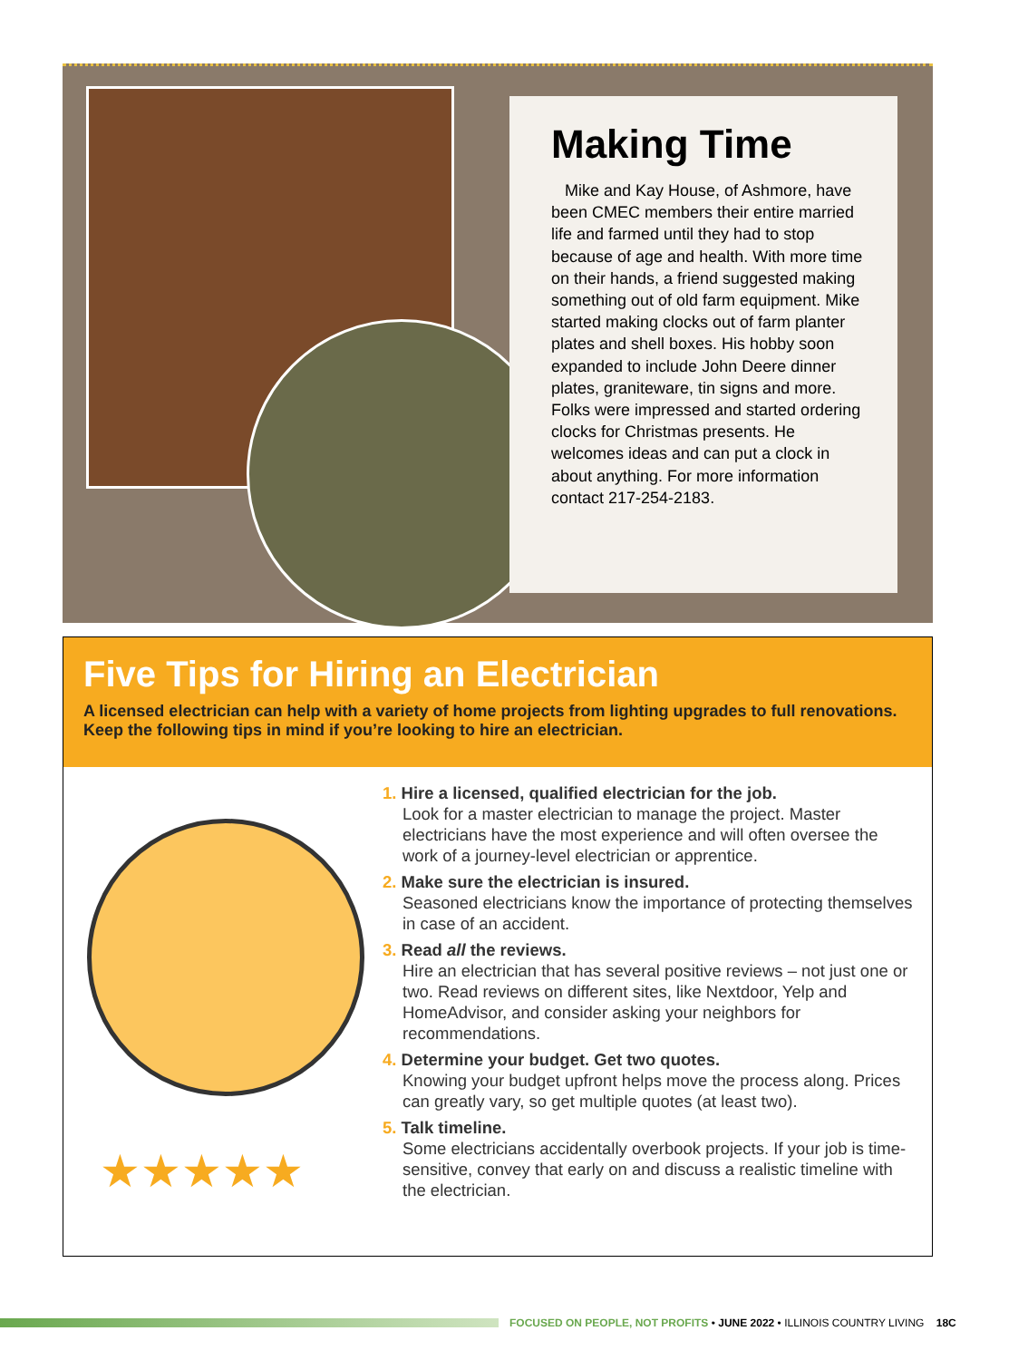Making Time
Mike and Kay House, of Ashmore, have been CMEC members their entire married life and farmed until they had to stop because of age and health. With more time on their hands, a friend suggested making something out of old farm equipment. Mike started making clocks out of farm planter plates and shell boxes. His hobby soon expanded to include John Deere dinner plates, graniteware, tin signs and more. Folks were impressed and started ordering clocks for Christmas presents. He welcomes ideas and can put a clock in about anything. For more information contact 217-254-2183.
Five Tips for Hiring an Electrician
A licensed electrician can help with a variety of home projects from lighting upgrades to full renovations. Keep the following tips in mind if you’re looking to hire an electrician.
★★★★★
1. Hire a licensed, qualified electrician for the job.
Look for a master electrician to manage the project. Master electricians have the most experience and will often oversee the work of a journey-level electrician or apprentice.
2. Make sure the electrician is insured.
Seasoned electricians know the importance of protecting themselves in case of an accident.
3. Read all the reviews.
Hire an electrician that has several positive reviews – not just one or two. Read reviews on different sites, like Nextdoor, Yelp and HomeAdvisor, and consider asking your neighbors for recommendations.
4. Determine your budget. Get two quotes.
Knowing your budget upfront helps move the process along. Prices can greatly vary, so get multiple quotes (at least two).
5. Talk timeline.
Some electricians accidentally overbook projects. If your job is time-sensitive, convey that early on and discuss a realistic timeline with the electrician.
FOCUSED ON PEOPLE, NOT PROFITS • JUNE 2022 • ILLINOIS COUNTRY LIVING 18C